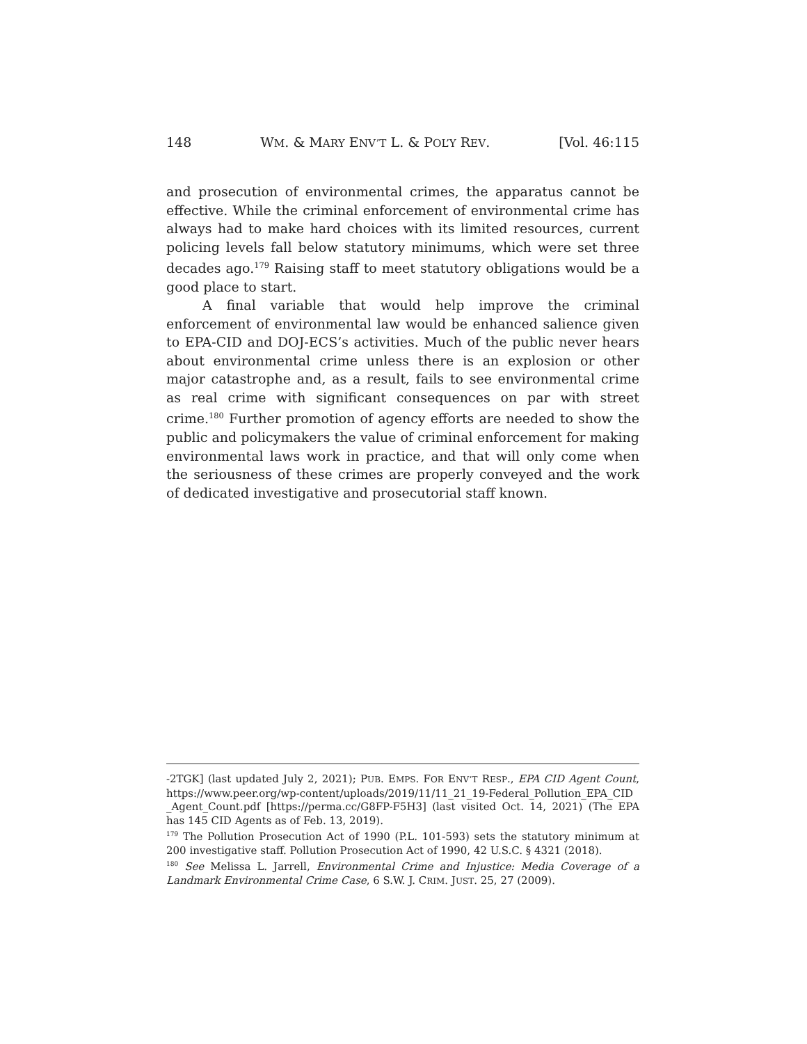148 WM. & MARY ENV’T L. & POL’Y REV. [Vol. 46:115
and prosecution of environmental crimes, the apparatus cannot be effective. While the criminal enforcement of environmental crime has always had to make hard choices with its limited resources, current policing levels fall below statutory minimums, which were set three decades ago.<sup>179</sup> Raising staff to meet statutory obligations would be a good place to start.
A final variable that would help improve the criminal enforcement of environmental law would be enhanced salience given to EPA-CID and DOJ-ECS’s activities. Much of the public never hears about environmental crime unless there is an explosion or other major catastrophe and, as a result, fails to see environmental crime as real crime with significant consequences on par with street crime.<sup>180</sup> Further promotion of agency efforts are needed to show the public and policymakers the value of criminal enforcement for making environmental laws work in practice, and that will only come when the seriousness of these crimes are properly conveyed and the work of dedicated investigative and prosecutorial staff known.
-2TGK] (last updated July 2, 2021); PUB. EMPS. FOR ENV’T RESP., EPA CID Agent Count, https://www.peer.org/wp-content/uploads/2019/11/11_21_19-Federal_Pollution_EPA_CID _Agent_Count.pdf [https://perma.cc/G8FP-F5H3] (last visited Oct. 14, 2021) (The EPA has 145 CID Agents as of Feb. 13, 2019).
<sup>179</sup> The Pollution Prosecution Act of 1990 (P.L. 101-593) sets the statutory minimum at 200 investigative staff. Pollution Prosecution Act of 1990, 42 U.S.C. § 4321 (2018).
<sup>180</sup> See Melissa L. Jarrell, Environmental Crime and Injustice: Media Coverage of a Landmark Environmental Crime Case, 6 S.W. J. CRIM. JUST. 25, 27 (2009).